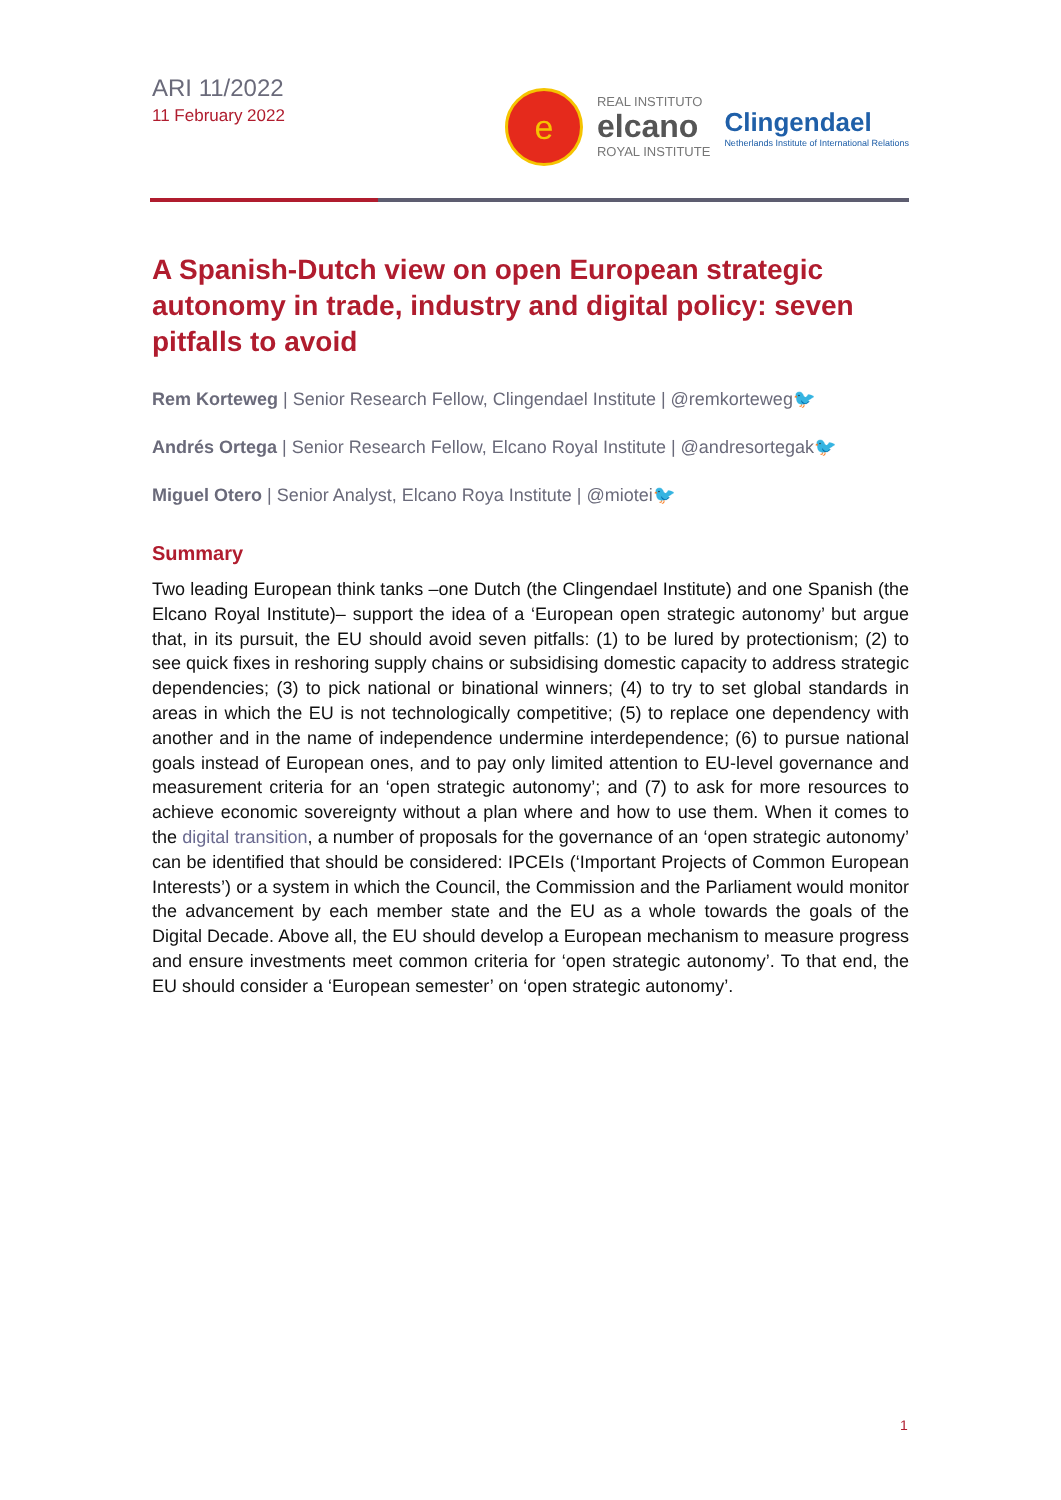ARI 11/2022
11 February 2022
e
REAL INSTITUTO
elcano
ROYAL INSTITUTE
Clingendael
Netherlands Institute of International Relations
A Spanish-Dutch view on open European strategic autonomy in trade, industry and digital policy: seven pitfalls to avoid
Rem Korteweg | Senior Research Fellow, Clingendael Institute | @remkorteweg🐦
Andrés Ortega | Senior Research Fellow, Elcano Royal Institute | @andresortegak🐦
Miguel Otero | Senior Analyst, Elcano Roya Institute | @mioteі🐦
Summary
Two leading European think tanks –one Dutch (the Clingendael Institute) and one Spanish (the Elcano Royal Institute)– support the idea of a ‘European open strategic autonomy’ but argue that, in its pursuit, the EU should avoid seven pitfalls: (1) to be lured by protectionism; (2) to see quick fixes in reshoring supply chains or subsidising domestic capacity to address strategic dependencies; (3) to pick national or binational winners; (4) to try to set global standards in areas in which the EU is not technologically competitive; (5) to replace one dependency with another and in the name of independence undermine interdependence; (6) to pursue national goals instead of European ones, and to pay only limited attention to EU-level governance and measurement criteria for an ‘open strategic autonomy’; and (7) to ask for more resources to achieve economic sovereignty without a plan where and how to use them. When it comes to the digital transition, a number of proposals for the governance of an ‘open strategic autonomy’ can be identified that should be considered: IPCEIs (‘Important Projects of Common European Interests’) or a system in which the Council, the Commission and the Parliament would monitor the advancement by each member state and the EU as a whole towards the goals of the Digital Decade. Above all, the EU should develop a European mechanism to measure progress and ensure investments meet common criteria for ‘open strategic autonomy’. To that end, the EU should consider a ‘European semester’ on ‘open strategic autonomy’.
1